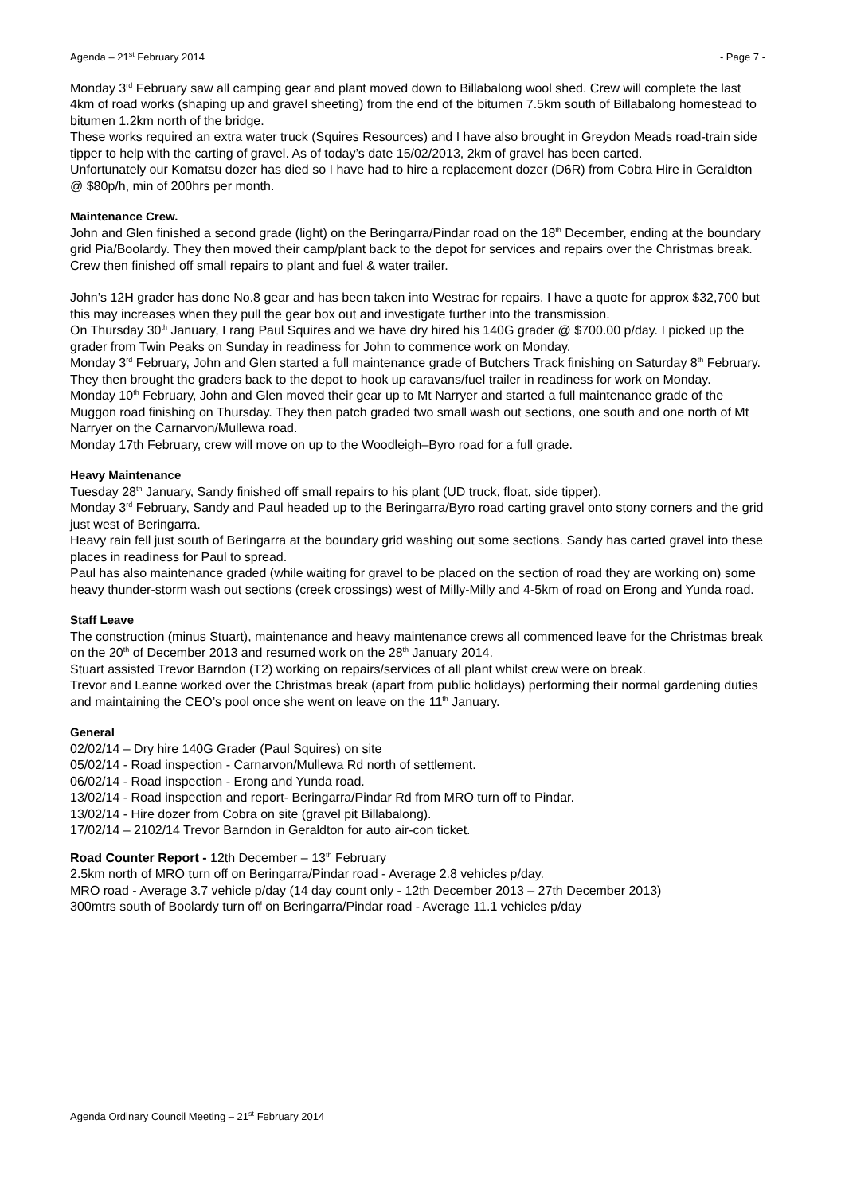Agenda – 21<sup>st</sup> February 2014 - Page 7 -
Monday 3<sup>rd</sup> February saw all camping gear and plant moved down to Billabalong wool shed. Crew will complete the last 4km of road works (shaping up and gravel sheeting) from the end of the bitumen 7.5km south of Billabalong homestead to bitumen 1.2km north of the bridge.
These works required an extra water truck (Squires Resources) and I have also brought in Greydon Meads road-train side tipper to help with the carting of gravel. As of today’s date 15/02/2013, 2km of gravel has been carted.
Unfortunately our Komatsu dozer has died so I have had to hire a replacement dozer (D6R) from Cobra Hire in Geraldton @ $80p/h, min of 200hrs per month.
Maintenance Crew.
John and Glen finished a second grade (light) on the Beringarra/Pindar road on the 18<sup>th</sup> December, ending at the boundary grid Pia/Boolardy. They then moved their camp/plant back to the depot for services and repairs over the Christmas break. Crew then finished off small repairs to plant and fuel & water trailer.
John’s 12H grader has done No.8 gear and has been taken into Westrac for repairs. I have a quote for approx $32,700 but this may increases when they pull the gear box out and investigate further into the transmission.
On Thursday 30<sup>th</sup> January, I rang Paul Squires and we have dry hired his 140G grader @ $700.00 p/day. I picked up the grader from Twin Peaks on Sunday in readiness for John to commence work on Monday.
Monday 3<sup>rd</sup> February, John and Glen started a full maintenance grade of Butchers Track finishing on Saturday 8<sup>th</sup> February. They then brought the graders back to the depot to hook up caravans/fuel trailer in readiness for work on Monday.
Monday 10<sup>th</sup> February, John and Glen moved their gear up to Mt Narryer and started a full maintenance grade of the Muggon road finishing on Thursday. They then patch graded two small wash out sections, one south and one north of Mt Narryer on the Carnarvon/Mullewa road.
Monday 17th February, crew will move on up to the Woodleigh–Byro road for a full grade.
Heavy Maintenance
Tuesday 28<sup>th</sup> January, Sandy finished off small repairs to his plant (UD truck, float, side tipper).
Monday 3<sup>rd</sup> February, Sandy and Paul headed up to the Beringarra/Byro road carting gravel onto stony corners and the grid just west of Beringarra.
Heavy rain fell just south of Beringarra at the boundary grid washing out some sections. Sandy has carted gravel into these places in readiness for Paul to spread.
Paul has also maintenance graded (while waiting for gravel to be placed on the section of road they are working on) some heavy thunder-storm wash out sections (creek crossings) west of Milly-Milly and 4-5km of road on Erong and Yunda road.
Staff Leave
The construction (minus Stuart), maintenance and heavy maintenance crews all commenced leave for the Christmas break on the 20<sup>th</sup> of December 2013 and resumed work on the 28<sup>th</sup> January 2014.
Stuart assisted Trevor Barndon (T2) working on repairs/services of all plant whilst crew were on break.
Trevor and Leanne worked over the Christmas break (apart from public holidays) performing their normal gardening duties and maintaining the CEO’s pool once she went on leave on the 11<sup>th</sup> January.
General
02/02/14 – Dry hire 140G Grader (Paul Squires) on site
05/02/14 - Road inspection - Carnarvon/Mullewa Rd north of settlement.
06/02/14 - Road inspection - Erong and Yunda road.
13/02/14 - Road inspection and report- Beringarra/Pindar Rd from MRO turn off to Pindar.
13/02/14 - Hire dozer from Cobra on site (gravel pit Billabalong).
17/02/14 – 2102/14 Trevor Barndon in Geraldton for auto air-con ticket.
Road Counter Report - 12th December – 13<sup>th</sup> February
2.5km north of MRO turn off on Beringarra/Pindar road - Average 2.8 vehicles p/day.
MRO road - Average 3.7 vehicle p/day (14 day count only - 12th December 2013 – 27th December 2013)
300mtrs south of Boolardy turn off on Beringarra/Pindar road - Average 11.1 vehicles p/day
Agenda Ordinary Council Meeting – 21<sup>st</sup> February 2014